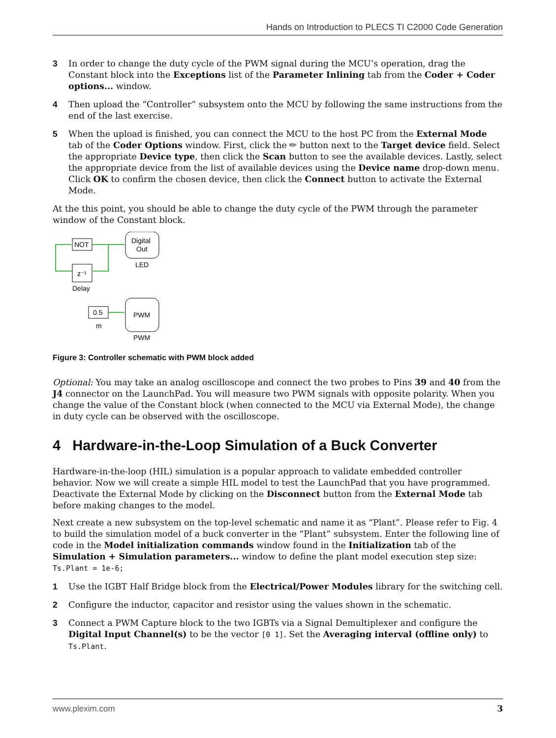Hands on Introduction to PLECS TI C2000 Code Generation
3 In order to change the duty cycle of the PWM signal during the MCU’s operation, drag the Constant block into the Exceptions list of the Parameter Inlining tab from the Coder + Coder options... window.
4 Then upload the “Controller” subsystem onto the MCU by following the same instructions from the end of the last exercise.
5 When the upload is finished, you can connect the MCU to the host PC from the External Mode tab of the Coder Options window. First, click the ✏ button next to the Target device field. Select the appropriate Device type, then click the Scan button to see the available devices. Lastly, select the appropriate device from the list of available devices using the Device name drop-down menu. Click OK to confirm the chosen device, then click the Connect button to activate the External Mode.
At the this point, you should be able to change the duty cycle of the PWM through the parameter window of the Constant block.
NOT
Digital
Out
LED
z⁻¹
Delay
0.5
m
PWM
PWM
Figure 3: Controller schematic with PWM block added
Optional: You may take an analog oscilloscope and connect the two probes to Pins 39 and 40 from the J4 connector on the LaunchPad. You will measure two PWM signals with opposite polarity. When you change the value of the Constant block (when connected to the MCU via External Mode), the change in duty cycle can be observed with the oscilloscope.
4 Hardware-in-the-Loop Simulation of a Buck Converter
Hardware-in-the-loop (HIL) simulation is a popular approach to validate embedded controller behavior. Now we will create a simple HIL model to test the LaunchPad that you have programmed. Deactivate the External Mode by clicking on the Disconnect button from the External Mode tab before making changes to the model.
Next create a new subsystem on the top-level schematic and name it as “Plant”. Please refer to Fig. 4 to build the simulation model of a buck converter in the “Plant” subsystem. Enter the following line of code in the Model initialization commands window found in the Initialization tab of the Simulation + Simulation parameters... window to define the plant model execution step size: Ts.Plant = 1e-6;
1 Use the IGBT Half Bridge block from the Electrical/Power Modules library for the switching cell.
2 Configure the inductor, capacitor and resistor using the values shown in the schematic.
3 Connect a PWM Capture block to the two IGBTs via a Signal Demultiplexer and configure the Digital Input Channel(s) to be the vector [0 1]. Set the Averaging interval (offline only) to Ts.Plant.
www.plexim.com 3